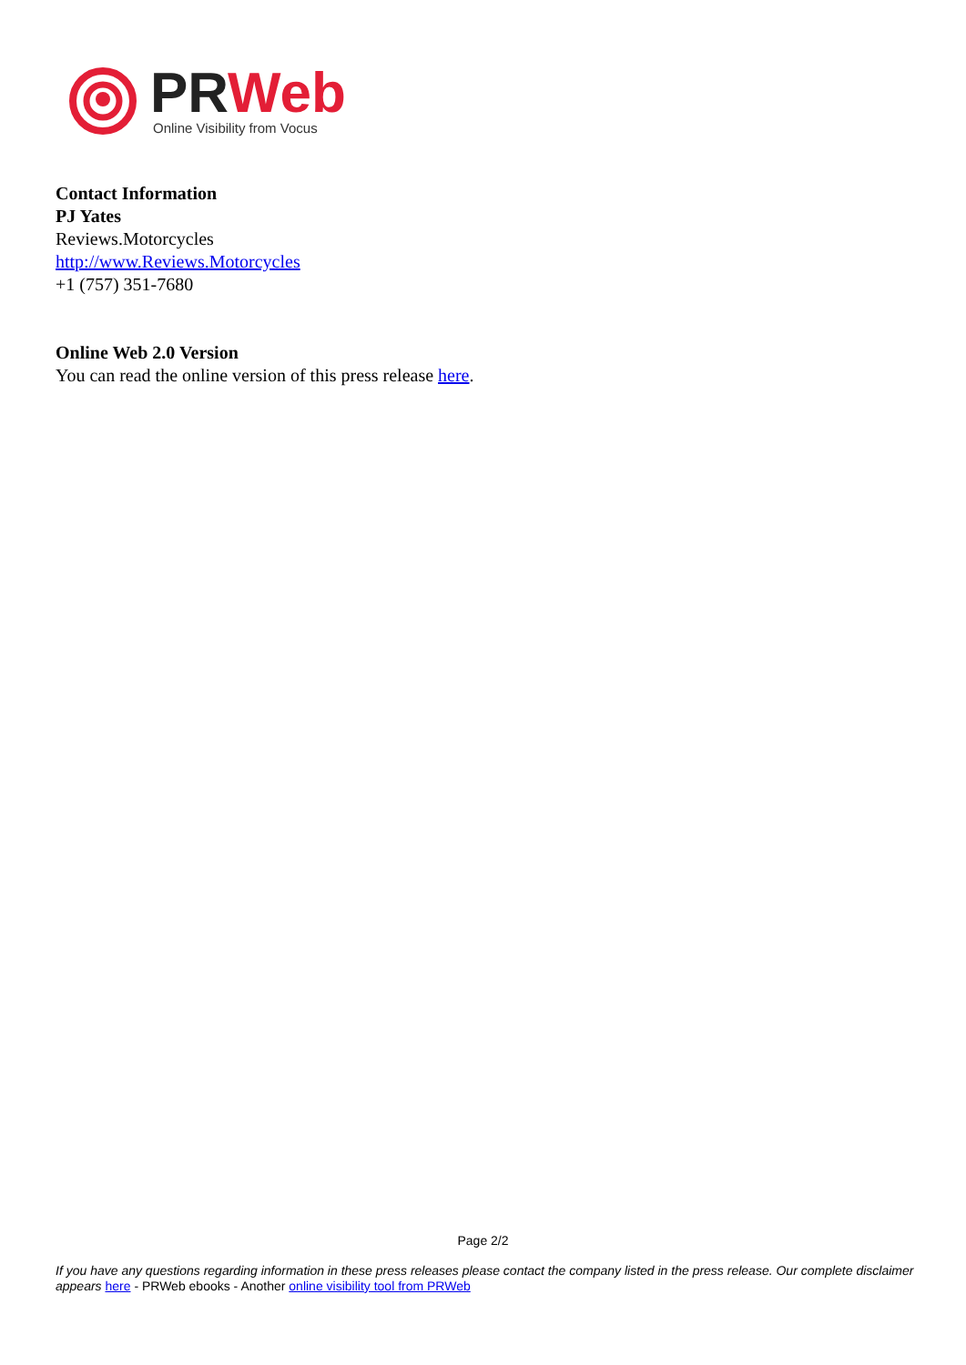PR Web
Online Visibility from Vocus
Contact Information
PJ Yates
Reviews.Motorcycles
http://www.Reviews.Motorcycles
+1 (757) 351-7680
Online Web 2.0 Version
You can read the online version of this press release here.
Page 2/2
If you have any questions regarding information in these press releases please contact the company listed in the press release. Our complete disclaimer appears here - PRWeb ebooks - Another online visibility tool from PRWeb